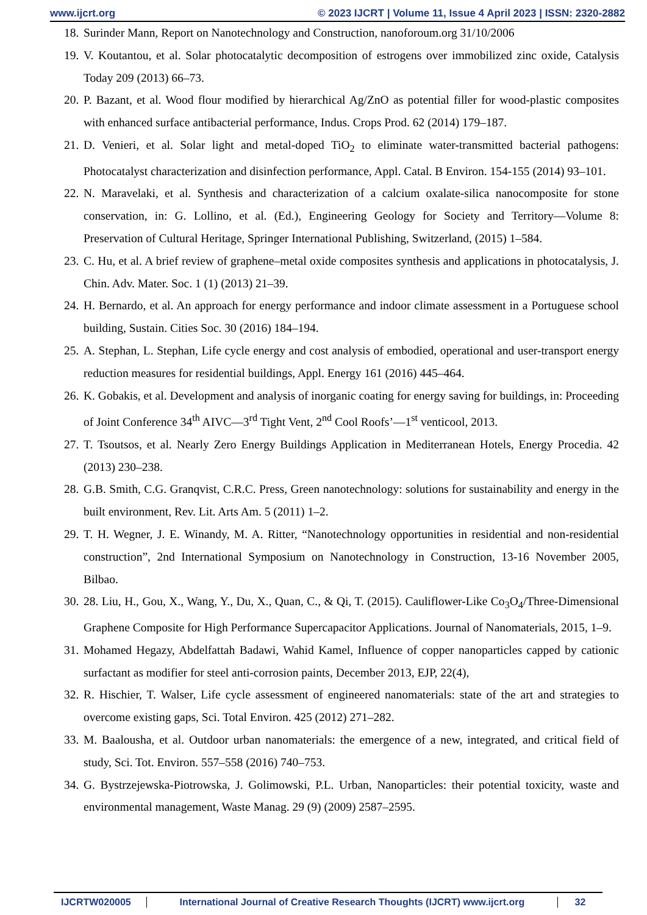www.ijcrt.org © 2023 IJCRT | Volume 11, Issue 4 April 2023 | ISSN: 2320-2882
18. Surinder Mann, Report on Nanotechnology and Construction, nanoforoum.org 31/10/2006
19. V. Koutantou, et al. Solar photocatalytic decomposition of estrogens over immobilized zinc oxide, Catalysis Today 209 (2013) 66–73.
20. P. Bazant, et al. Wood flour modified by hierarchical Ag/ZnO as potential filler for wood-plastic composites with enhanced surface antibacterial performance, Indus. Crops Prod. 62 (2014) 179–187.
21. D. Venieri, et al. Solar light and metal-doped TiO<sub>2</sub> to eliminate water-transmitted bacterial pathogens: Photocatalyst characterization and disinfection performance, Appl. Catal. B Environ. 154-155 (2014) 93–101.
22. N. Maravelaki, et al. Synthesis and characterization of a calcium oxalate-silica nanocomposite for stone conservation, in: G. Lollino, et al. (Ed.), Engineering Geology for Society and Territory—Volume 8: Preservation of Cultural Heritage, Springer International Publishing, Switzerland, (2015) 1–584.
23. C. Hu, et al. A brief review of graphene–metal oxide composites synthesis and applications in photocatalysis, J. Chin. Adv. Mater. Soc. 1 (1) (2013) 21–39.
24. H. Bernardo, et al. An approach for energy performance and indoor climate assessment in a Portuguese school building, Sustain. Cities Soc. 30 (2016) 184–194.
25. A. Stephan, L. Stephan, Life cycle energy and cost analysis of embodied, operational and user-transport energy reduction measures for residential buildings, Appl. Energy 161 (2016) 445–464.
26. K. Gobakis, et al. Development and analysis of inorganic coating for energy saving for buildings, in: Proceeding of Joint Conference 34<sup>th</sup> AIVC—3<sup>rd</sup> Tight Vent, 2<sup>nd</sup> Cool Roofs’—1<sup>st</sup> venticool, 2013.
27. T. Tsoutsos, et al. Nearly Zero Energy Buildings Application in Mediterranean Hotels, Energy Procedia. 42 (2013) 230–238.
28. G.B. Smith, C.G. Granqvist, C.R.C. Press, Green nanotechnology: solutions for sustainability and energy in the built environment, Rev. Lit. Arts Am. 5 (2011) 1–2.
29. T. H. Wegner, J. E. Winandy, M. A. Ritter, “Nanotechnology opportunities in residential and non-residential construction”, 2nd International Symposium on Nanotechnology in Construction, 13-16 November 2005, Bilbao.
30. 28. Liu, H., Gou, X., Wang, Y., Du, X., Quan, C., & Qi, T. (2015). Cauliflower-Like Co<sub>3</sub>O<sub>4</sub>/Three-Dimensional Graphene Composite for High Performance Supercapacitor Applications. Journal of Nanomaterials, 2015, 1–9.
31. Mohamed Hegazy, Abdelfattah Badawi, Wahid Kamel, Influence of copper nanoparticles capped by cationic surfactant as modifier for steel anti-corrosion paints, December 2013, EJP, 22(4),
32. R. Hischier, T. Walser, Life cycle assessment of engineered nanomaterials: state of the art and strategies to overcome existing gaps, Sci. Total Environ. 425 (2012) 271–282.
33. M. Baalousha, et al. Outdoor urban nanomaterials: the emergence of a new, integrated, and critical field of study, Sci. Tot. Environ. 557–558 (2016) 740–753.
34. G. Bystrzejewska-Piotrowska, J. Golimowski, P.L. Urban, Nanoparticles: their potential toxicity, waste and environmental management, Waste Manag. 29 (9) (2009) 2587–2595.
IJCRTW020005 International Journal of Creative Research Thoughts (IJCRT) www.ijcrt.org
32